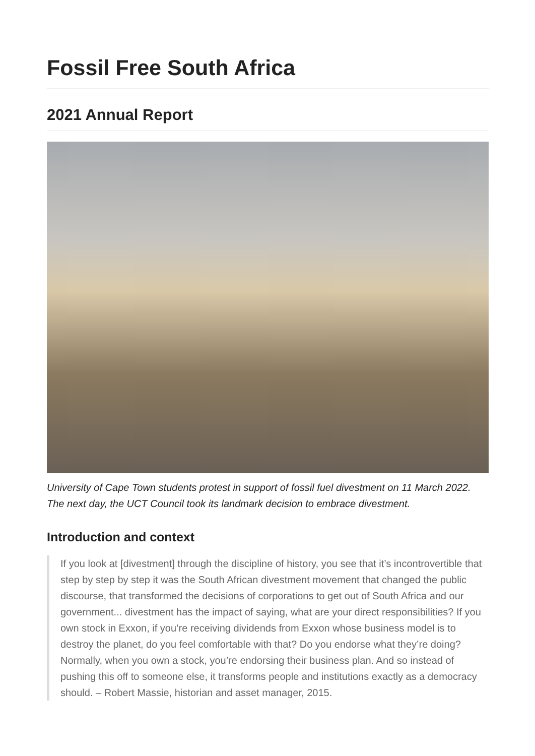Fossil Free South Africa
2021 Annual Report
University of Cape Town students protest in support of fossil fuel divestment on 11 March 2022. The next day, the UCT Council took its landmark decision to embrace divestment.
Introduction and context
If you look at [divestment] through the discipline of history, you see that it’s incontrovertible that step by step by step it was the South African divestment movement that changed the public discourse, that transformed the decisions of corporations to get out of South Africa and our government... divestment has the impact of saying, what are your direct responsibilities? If you own stock in Exxon, if you’re receiving dividends from Exxon whose business model is to destroy the planet, do you feel comfortable with that? Do you endorse what they’re doing? Normally, when you own a stock, you’re endorsing their business plan. And so instead of pushing this off to someone else, it transforms people and institutions exactly as a democracy should. – Robert Massie, historian and asset manager, 2015.